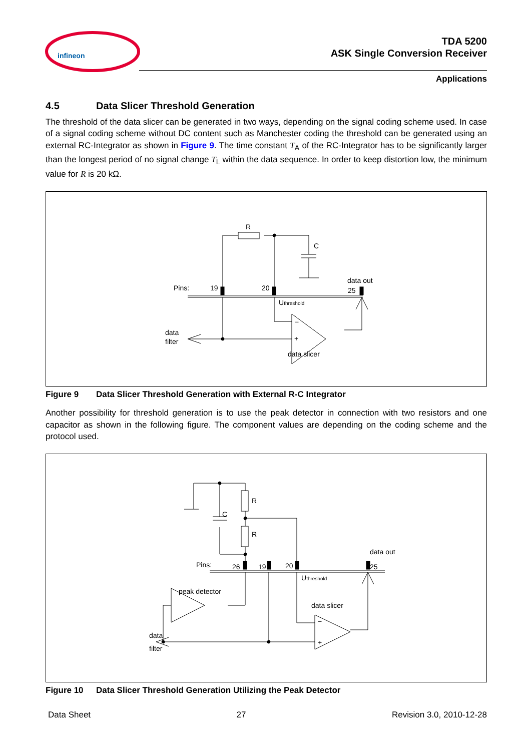infineon
TDA 5200
ASK Single Conversion Receiver
Applications
4.5 Data Slicer Threshold Generation
The threshold of the data slicer can be generated in two ways, depending on the signal coding scheme used. In case of a signal coding scheme without DC content such as Manchester coding the threshold can be generated using an external RC-Integrator as shown in Figure 9. The time constant T<sub>A</sub> of the RC-Integrator has to be significantly larger than the longest period of no signal change T<sub>L</sub> within the data sequence. In order to keep distortion low, the minimum value for R is 20 kΩ.
R
C
Pins:
19
20
data out
25
Uthreshold
−
+
data
filter
data slicer
Figure 9 Data Slicer Threshold Generation with External R-C Integrator
Another possibility for threshold generation is to use the peak detector in connection with two resistors and one capacitor as shown in the following figure. The component values are depending on the coding scheme and the protocol used.
R
R
C
Pins:
26
19
20
data out
25
Uthreshold
peak detector
data slicer
−
+
data
filter
Figure 10 Data Slicer Threshold Generation Utilizing the Peak Detector
Data Sheet 27 Revision 3.0, 2010-12-28